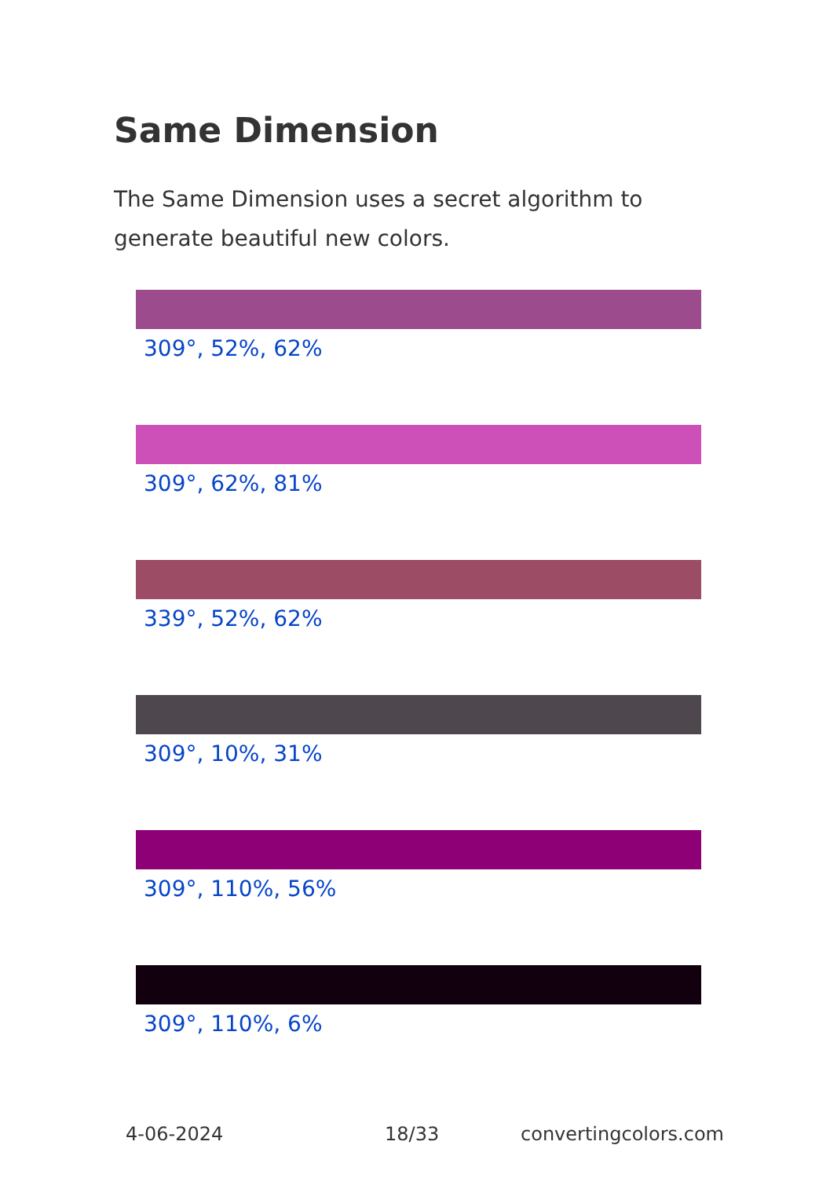Same Dimension
The Same Dimension uses a secret algorithm to generate beautiful new colors.
309°, 52%, 62%
309°, 62%, 81%
339°, 52%, 62%
309°, 10%, 31%
309°, 110%, 56%
309°, 110%, 6%
4-06-2024 18/33 convertingcolors.com